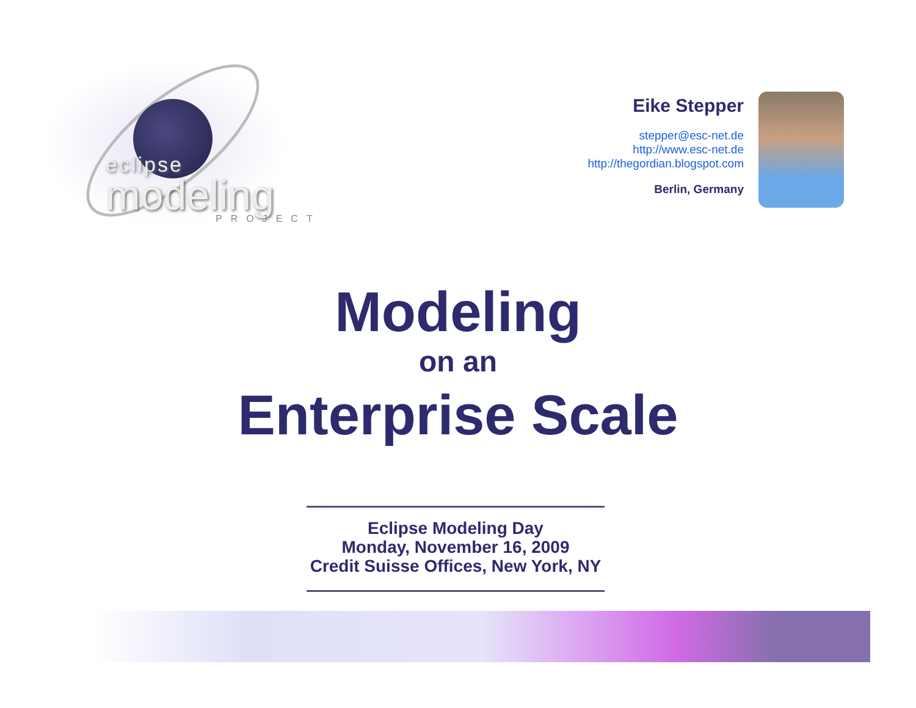eclipse
modeling
PROJECT
Eike Stepper
stepper@esc-net.de
http://www.esc-net.de
http://thegordian.blogspot.com
Berlin, Germany
Modeling
on an
Enterprise Scale
Eclipse Modeling Day
Monday, November 16, 2009
Credit Suisse Offices, New York, NY